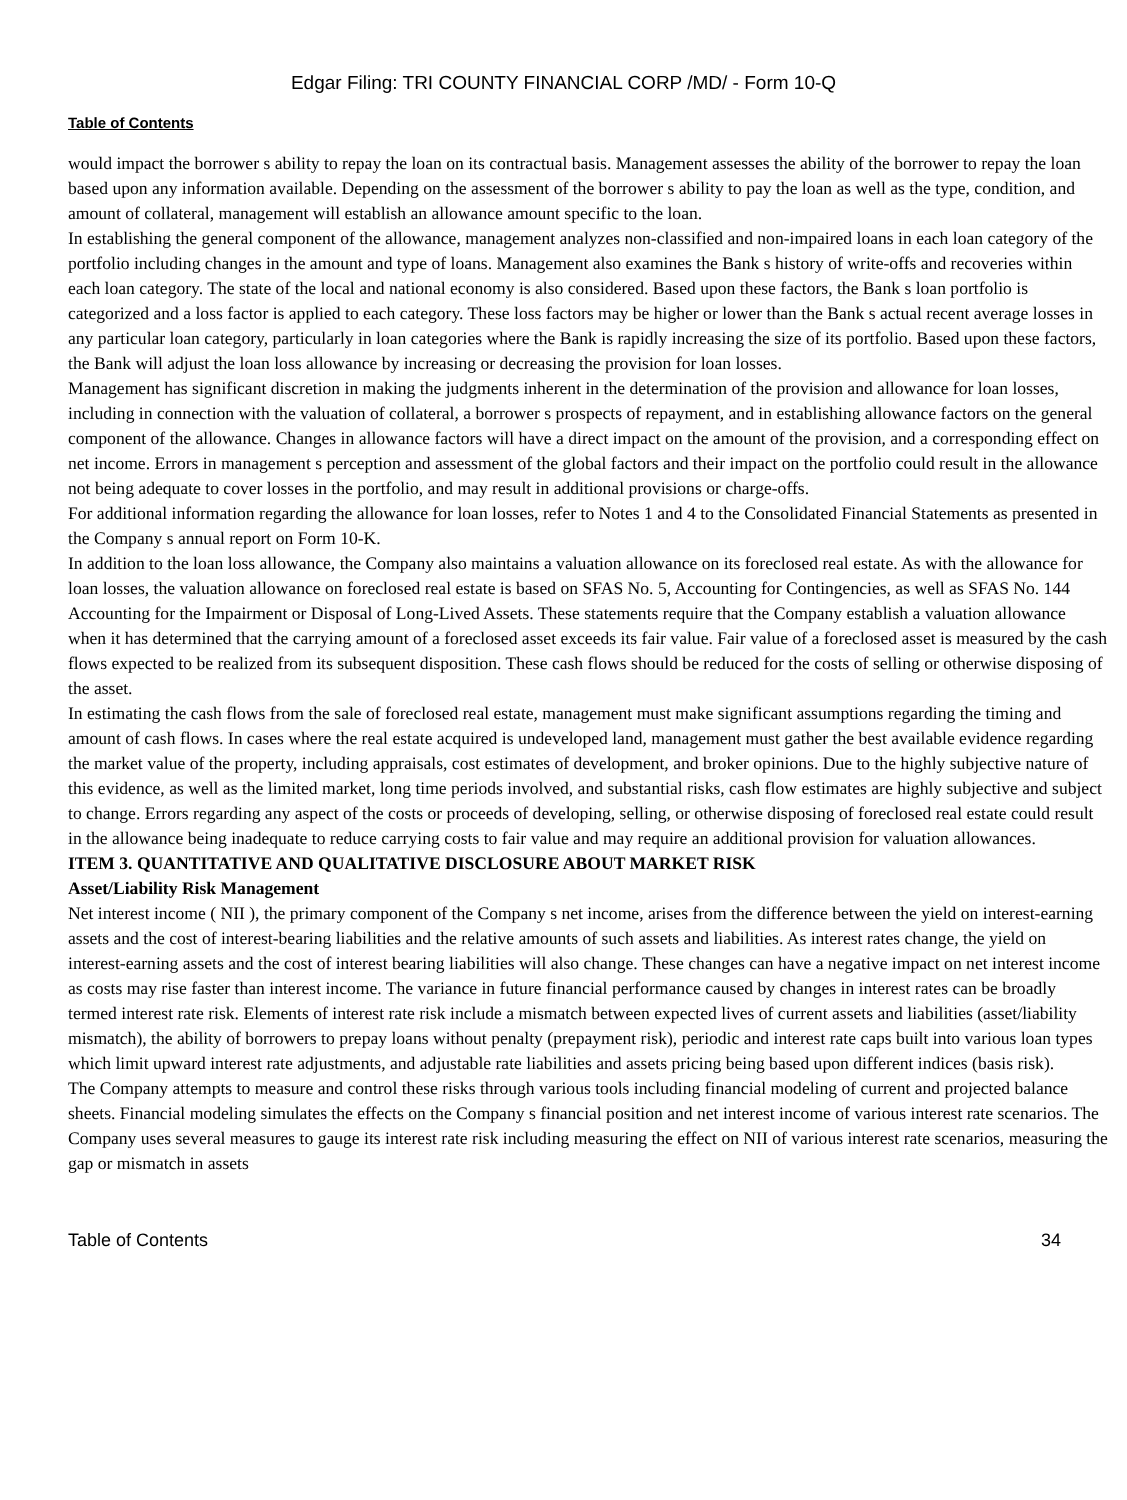Edgar Filing: TRI COUNTY FINANCIAL CORP /MD/ - Form 10-Q
Table of Contents
would impact the borrower s ability to repay the loan on its contractual basis. Management assesses the ability of the borrower to repay the loan based upon any information available. Depending on the assessment of the borrower s ability to pay the loan as well as the type, condition, and amount of collateral, management will establish an allowance amount specific to the loan.
In establishing the general component of the allowance, management analyzes non-classified and non-impaired loans in each loan category of the portfolio including changes in the amount and type of loans. Management also examines the Bank s history of write-offs and recoveries within each loan category. The state of the local and national economy is also considered. Based upon these factors, the Bank s loan portfolio is categorized and a loss factor is applied to each category. These loss factors may be higher or lower than the Bank s actual recent average losses in any particular loan category, particularly in loan categories where the Bank is rapidly increasing the size of its portfolio. Based upon these factors, the Bank will adjust the loan loss allowance by increasing or decreasing the provision for loan losses.
Management has significant discretion in making the judgments inherent in the determination of the provision and allowance for loan losses, including in connection with the valuation of collateral, a borrower s prospects of repayment, and in establishing allowance factors on the general component of the allowance. Changes in allowance factors will have a direct impact on the amount of the provision, and a corresponding effect on net income. Errors in management s perception and assessment of the global factors and their impact on the portfolio could result in the allowance not being adequate to cover losses in the portfolio, and may result in additional provisions or charge-offs.
For additional information regarding the allowance for loan losses, refer to Notes 1 and 4 to the Consolidated Financial Statements as presented in the Company s annual report on Form 10-K.
In addition to the loan loss allowance, the Company also maintains a valuation allowance on its foreclosed real estate. As with the allowance for loan losses, the valuation allowance on foreclosed real estate is based on SFAS No. 5, Accounting for Contingencies, as well as SFAS No. 144 Accounting for the Impairment or Disposal of Long-Lived Assets. These statements require that the Company establish a valuation allowance when it has determined that the carrying amount of a foreclosed asset exceeds its fair value. Fair value of a foreclosed asset is measured by the cash flows expected to be realized from its subsequent disposition. These cash flows should be reduced for the costs of selling or otherwise disposing of the asset.
In estimating the cash flows from the sale of foreclosed real estate, management must make significant assumptions regarding the timing and amount of cash flows. In cases where the real estate acquired is undeveloped land, management must gather the best available evidence regarding the market value of the property, including appraisals, cost estimates of development, and broker opinions. Due to the highly subjective nature of this evidence, as well as the limited market, long time periods involved, and substantial risks, cash flow estimates are highly subjective and subject to change. Errors regarding any aspect of the costs or proceeds of developing, selling, or otherwise disposing of foreclosed real estate could result in the allowance being inadequate to reduce carrying costs to fair value and may require an additional provision for valuation allowances.
ITEM 3. QUANTITATIVE AND QUALITATIVE DISCLOSURE ABOUT MARKET RISK
Asset/Liability Risk Management
Net interest income ( NII ), the primary component of the Company s net income, arises from the difference between the yield on interest-earning assets and the cost of interest-bearing liabilities and the relative amounts of such assets and liabilities. As interest rates change, the yield on interest-earning assets and the cost of interest bearing liabilities will also change. These changes can have a negative impact on net interest income as costs may rise faster than interest income. The variance in future financial performance caused by changes in interest rates can be broadly termed interest rate risk. Elements of interest rate risk include a mismatch between expected lives of current assets and liabilities (asset/liability mismatch), the ability of borrowers to prepay loans without penalty (prepayment risk), periodic and interest rate caps built into various loan types which limit upward interest rate adjustments, and adjustable rate liabilities and assets pricing being based upon different indices (basis risk).
The Company attempts to measure and control these risks through various tools including financial modeling of current and projected balance sheets. Financial modeling simulates the effects on the Company s financial position and net interest income of various interest rate scenarios. The Company uses several measures to gauge its interest rate risk including measuring the effect on NII of various interest rate scenarios, measuring the gap or mismatch in assets
Table of Contents 34